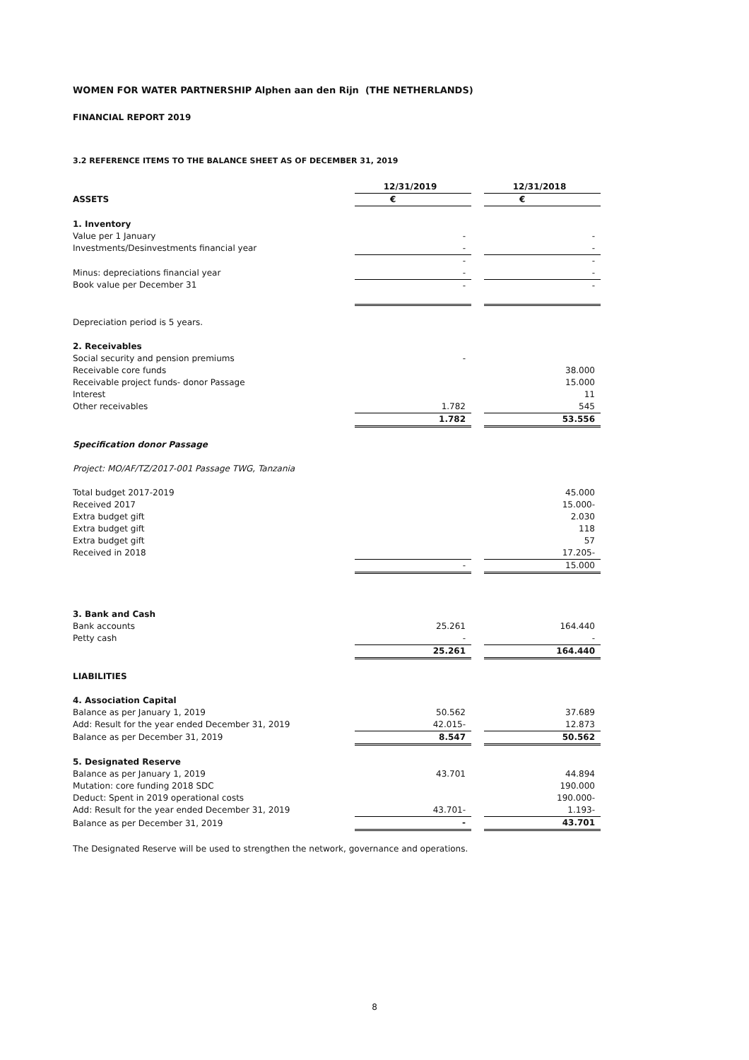WOMEN FOR WATER PARTNERSHIP Alphen aan den Rijn (THE NETHERLANDS)
FINANCIAL REPORT 2019
3.2 REFERENCE ITEMS TO THE BALANCE SHEET AS OF DECEMBER 31, 2019
| | 12/31/2019 | | 12/31/2018 |
| ASSETS | € | | € |
| 1. Inventory | | | |
| Value per 1 January | - | | - |
| Investments/Desinvestments financial year | - | | - |
| | - | | - |
| Minus: depreciations financial year | - | | - |
| Book value per December 31 | - | | - |
| Depreciation period is 5 years. | | | |
| 2. Receivables | | | |
| Social security and pension premiums | - | | |
| Receivable core funds | | | 38.000 |
| Receivable project funds- donor Passage | | | 15.000 |
| Interest | | | 11 |
| Other receivables | 1.782 | | 545 |
| | 1.782 | | 53.556 |
| Specification donor Passage | | | |
| Project: MO/AF/TZ/2017-001 Passage TWG, Tanzania | | | |
| Total budget 2017-2019 | | | 45.000 |
| Received 2017 | | | 15.000- |
| Extra budget gift | | | 2.030 |
| Extra budget gift | | | 118 |
| Extra budget gift | | | 57 |
| Received in 2018 | | | 17.205- |
| | - | | 15.000 |
| 3. Bank and Cash | | | |
| Bank accounts | 25.261 | | 164.440 |
| Petty cash | - | | - |
| | 25.261 | | 164.440 |
| LIABILITIES | | | |
| 4. Association Capital | | | |
| Balance as per January 1, 2019 | 50.562 | | 37.689 |
| Add: Result for the year ended December 31, 2019 | 42.015- | | 12.873 |
| Balance as per December 31, 2019 | 8.547 | | 50.562 |
| 5. Designated Reserve | | | |
| Balance as per January 1, 2019 | 43.701 | | 44.894 |
| Mutation: core funding 2018 SDC | | | 190.000 |
| Deduct: Spent in 2019 operational costs | | | 190.000- |
| Add: Result for the year ended December 31, 2019 | 43.701- | | 1.193- |
| Balance as per December 31, 2019 | - | | 43.701 |
The Designated Reserve will be used to strengthen the network, governance and operations.
8